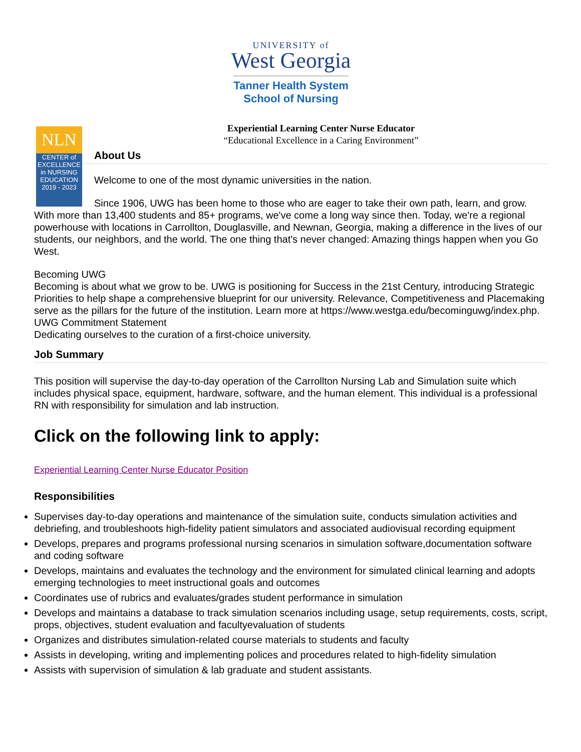UNIVERSITY of
West Georgia
Tanner Health System
School of Nursing
Experiential Learning Center Nurse Educator
“Educational Excellence in a Caring Environment”
NLN
CENTER of EXCELLENCE in NURSING EDUCATION
2019 - 2023
About Us
Welcome to one of the most dynamic universities in the nation.
Since 1906, UWG has been home to those who are eager to take their own path, learn, and grow. With more than 13,400 students and 85+ programs, we've come a long way since then. Today, we're a regional powerhouse with locations in Carrollton, Douglasville, and Newnan, Georgia, making a difference in the lives of our students, our neighbors, and the world. The one thing that's never changed: Amazing things happen when you Go West.
Becoming UWG
Becoming is about what we grow to be. UWG is positioning for Success in the 21st Century, introducing Strategic Priorities to help shape a comprehensive blueprint for our university. Relevance, Competitiveness and Placemaking serve as the pillars for the future of the institution. Learn more at https://www.westga.edu/becominguwg/index.php.
UWG Commitment Statement
Dedicating ourselves to the curation of a first-choice university.
Job Summary
This position will supervise the day-to-day operation of the Carrollton Nursing Lab and Simulation suite which includes physical space, equipment, hardware, software, and the human element. This individual is a professional RN with responsibility for simulation and lab instruction.
Click on the following link to apply:
Experiential Learning Center Nurse Educator Position
Responsibilities
Supervises day-to-day operations and maintenance of the simulation suite, conducts simulation activities and debriefing, and troubleshoots high-fidelity patient simulators and associated audiovisual recording equipment
Develops, prepares and programs professional nursing scenarios in simulation software,documentation software and coding software
Develops, maintains and evaluates the technology and the environment for simulated clinical learning and adopts emerging technologies to meet instructional goals and outcomes
Coordinates use of rubrics and evaluates/grades student performance in simulation
Develops and maintains a database to track simulation scenarios including usage, setup requirements, costs, script, props, objectives, student evaluation and facultyevaluation of students
Organizes and distributes simulation-related course materials to students and faculty
Assists in developing, writing and implementing polices and procedures related to high-fidelity simulation
Assists with supervision of simulation & lab graduate and student assistants.